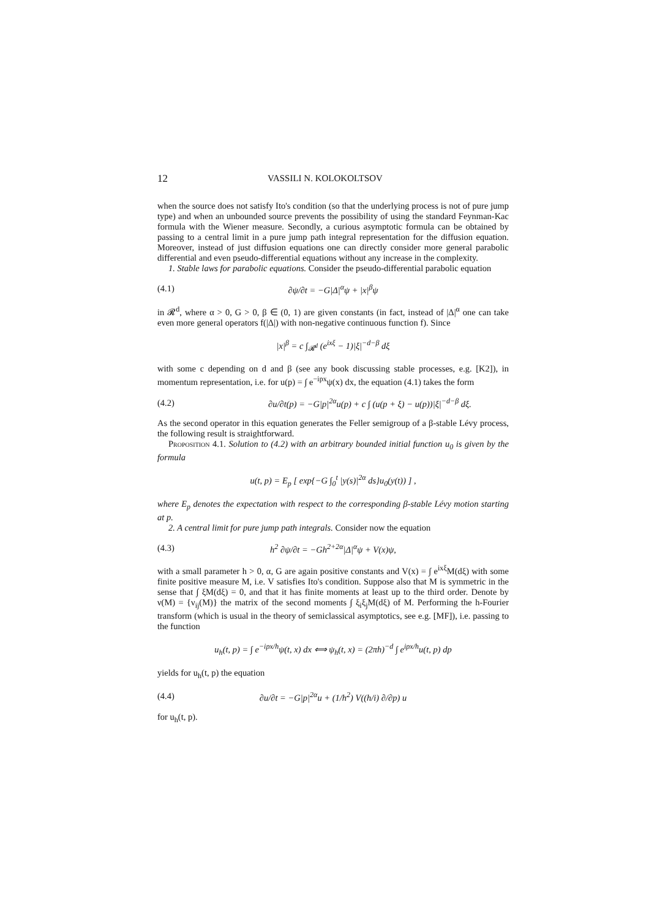12 VASSILI N. KOLOKOLTSOV
when the source does not satisfy Ito's condition (so that the underlying process is not of pure jump type) and when an unbounded source prevents the possibility of using the standard Feynman-Kac formula with the Wiener measure. Secondly, a curious asymptotic formula can be obtained by passing to a central limit in a pure jump path integral representation for the diffusion equation. Moreover, instead of just diffusion equations one can directly consider more general parabolic differential and even pseudo-differential equations without any increase in the complexity.
1. Stable laws for parabolic equations. Consider the pseudo-differential parabolic equation
(4.1) ∂ψ/∂t = −G|Δ|<sup>α</sup>ψ + |x|<sup>β</sup>ψ
in 𝓡<sup>d</sup>, where α > 0, G > 0, β ∈ (0, 1) are given constants (in fact, instead of |Δ|<sup>α</sup> one can take even more general operators f(|Δ|) with non-negative continuous function f). Since
|x|<sup>β</sup> = c ∫<sub>𝓡<sup>d</sup></sub> (e<sup>ixξ</sup> − 1)|ξ|<sup>−d−β</sup> dξ
with some c depending on d and β (see any book discussing stable processes, e.g. [K2]), in momentum representation, i.e. for u(p) = ∫ e<sup>−ipx</sup>ψ(x) dx, the equation (4.1) takes the form
(4.2) ∂u/∂t(p) = −G|p|<sup>2α</sup>u(p) + c ∫ (u(p + ξ) − u(p))|ξ|<sup>−d−β</sup> dξ.
As the second operator in this equation generates the Feller semigroup of a β-stable Lévy process, the following result is straightforward.
Proposition 4.1. Solution to (4.2) with an arbitrary bounded initial function u<sub>0</sub> is given by the formula
u(t, p) = E<sub>p</sub> [ exp{−G ∫<sub>0</sub><sup>t</sup> |y(s)|<sup>2α</sup> ds}u<sub>0</sub>(y(t)) ] ,
where E<sub>p</sub> denotes the expectation with respect to the corresponding β-stable Lévy motion starting at p.
2. A central limit for pure jump path integrals. Consider now the equation
(4.3) h<sup>2</sup> ∂ψ/∂t = −Gh<sup>2+2α</sup>|Δ|<sup>α</sup>ψ + V(x)ψ,
with a small parameter h > 0, α, G are again positive constants and V(x) = ∫ e<sup>ixξ</sup>M(dξ) with some finite positive measure M, i.e. V satisfies Ito's condition. Suppose also that M is symmetric in the sense that ∫ ξM(dξ) = 0, and that it has finite moments at least up to the third order. Denote by ν(M) = {ν<sub>ij</sub>(M)} the matrix of the second moments ∫ ξ<sub>i</sub>ξ<sub>j</sub>M(dξ) of M. Performing the h-Fourier transform (which is usual in the theory of semiclassical asymptotics, see e.g. [MF]), i.e. passing to the function
u<sub>h</sub>(t, p) = ∫ e<sup>−ipx/h</sup>ψ(t, x) dx ⟺ ψ<sub>h</sub>(t, x) = (2πh)<sup>−d</sup> ∫ e<sup>ipx/h</sup>u(t, p) dp
yields for u<sub>h</sub>(t, p) the equation
(4.4) ∂u/∂t = −G|p|<sup>2α</sup>u + (1/h<sup>2</sup>) V((h/i) ∂/∂p) u
for u<sub>h</sub>(t, p).